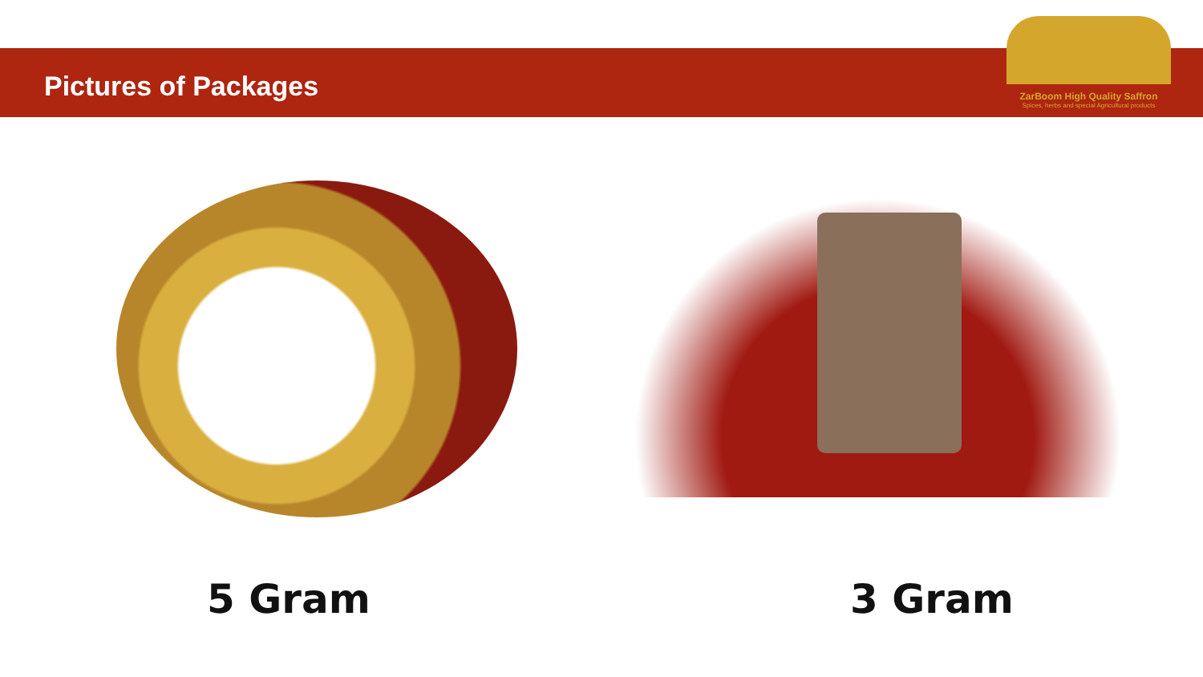Pictures of Packages
ZarBoom High Quality Saffron
Spices, herbs and special Agricultural products
5 Gram 3 Gram